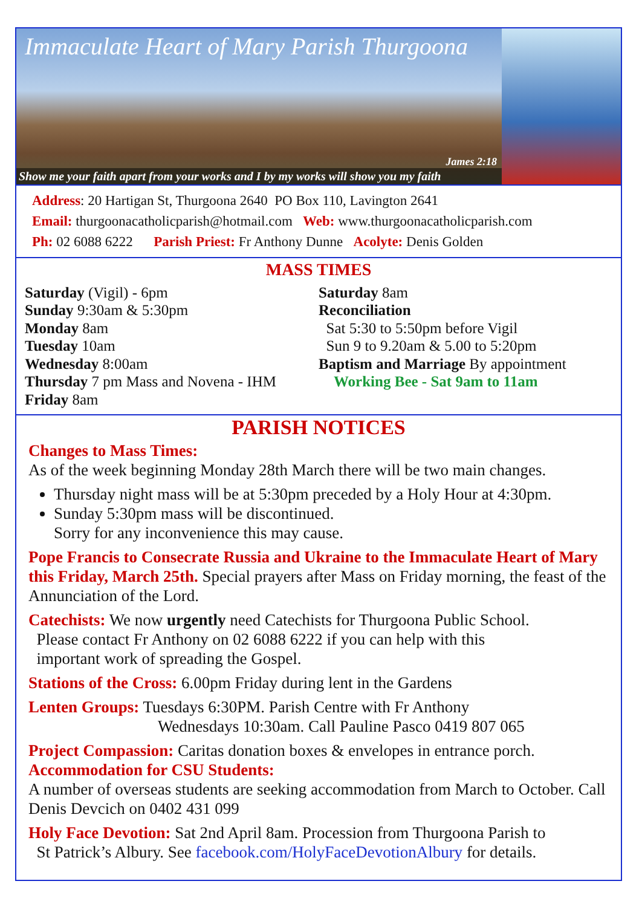Immaculate Heart of Mary Parish Thurgoona
James 2:18
Show me your faith apart from your works and I by my works will show you my faith
Address: 20 Hartigan St, Thurgoona 2640 PO Box 110, Lavington 2641
Email: thurgoonacatholicparish@hotmail.com Web: www.thurgoonacatholicparish.com
Ph: 02 6088 6222 Parish Priest: Fr Anthony Dunne Acolyte: Denis Golden
MASS TIMES
Saturday (Vigil) - 6pm
Sunday 9:30am & 5:30pm
Monday 8am
Tuesday 10am
Wednesday 8:00am
Thursday 7 pm Mass and Novena - IHM
Friday 8am
Saturday 8am
Reconciliation
Sat 5:30 to 5:50pm before Vigil
Sun 9 to 9.20am & 5.00 to 5:20pm
Baptism and Marriage By appointment
Working Bee - Sat 9am to 11am
PARISH NOTICES
Changes to Mass Times:
As of the week beginning Monday 28th March there will be two main changes.
Thursday night mass will be at 5:30pm preceded by a Holy Hour at 4:30pm.
Sunday 5:30pm mass will be discontinued.
Sorry for any inconvenience this may cause.
Pope Francis to Consecrate Russia and Ukraine to the Immaculate Heart of Mary this Friday, March 25th. Special prayers after Mass on Friday morning, the feast of the Annunciation of the Lord.
Catechists: We now urgently need Catechists for Thurgoona Public School.
Please contact Fr Anthony on 02 6088 6222 if you can help with this
important work of spreading the Gospel.
Stations of the Cross: 6.00pm Friday during lent in the Gardens
Lenten Groups: Tuesdays 6:30PM. Parish Centre with Fr Anthony
Wednesdays 10:30am. Call Pauline Pasco 0419 807 065
Project Compassion: Caritas donation boxes & envelopes in entrance porch.
Accommodation for CSU Students:
A number of overseas students are seeking accommodation from March to October. Call Denis Devcich on 0402 431 099
Holy Face Devotion: Sat 2nd April 8am. Procession from Thurgoona Parish to
St Patrick’s Albury. See facebook.com/HolyFaceDevotionAlbury for details.